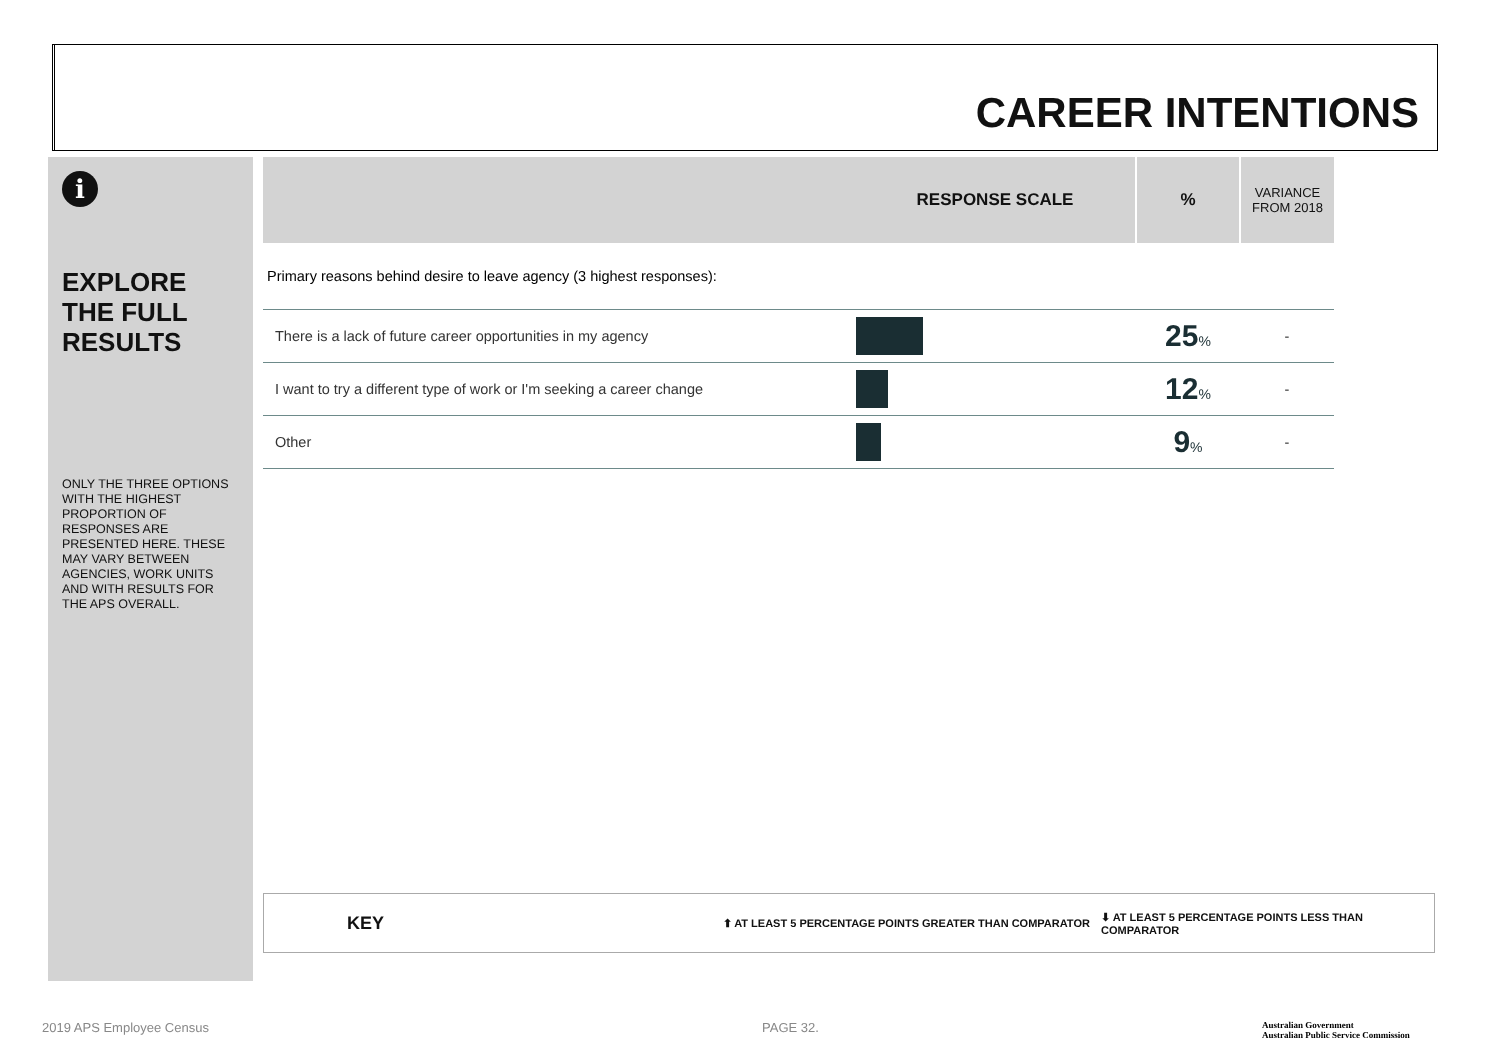CAREER INTENTIONS
i
EXPLORE THE FULL RESULTS
ONLY THE THREE OPTIONS WITH THE HIGHEST PROPORTION OF RESPONSES ARE PRESENTED HERE. THESE MAY VARY BETWEEN AGENCIES, WORK UNITS AND WITH RESULTS FOR THE APS OVERALL.
| | RESPONSE SCALE | % | VARIANCE FROM 2018 |
| --- | --- | --- | --- |
| Primary reasons behind desire to leave agency (3 highest responses): | | | |
| There is a lack of future career opportunities in my agency | | 25 % | - |
| I want to try a different type of work or I'm seeking a career change | | 12 % | - |
| Other | | 9 % | - |
KEY ⬆ AT LEAST 5 PERCENTAGE POINTS GREATER THAN COMPARATOR ⬇ AT LEAST 5 PERCENTAGE POINTS LESS THAN COMPARATOR
2019 APS Employee Census PAGE 32.
Australian Government
Australian Public Service Commission